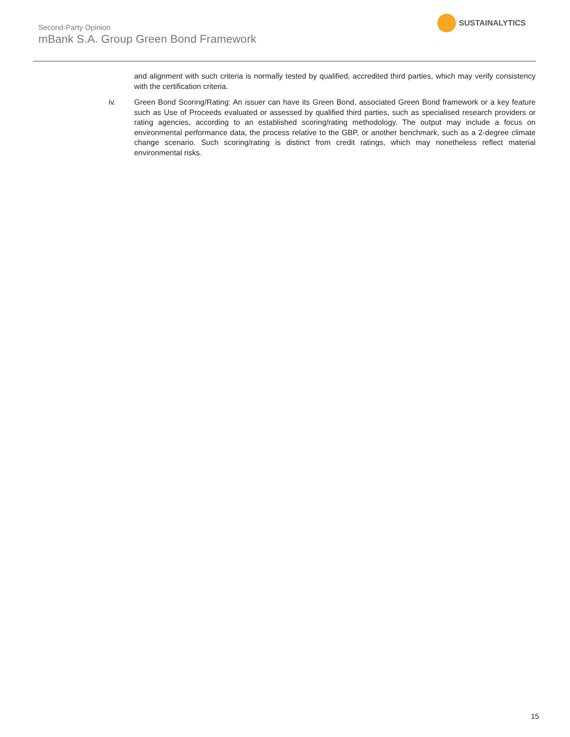Second-Party Opinion
mBank S.A. Group Green Bond Framework
SUSTAINALYTICS
and alignment with such criteria is normally tested by qualified, accredited third parties, which may verify consistency with the certification criteria.
iv. Green Bond Scoring/Rating: An issuer can have its Green Bond, associated Green Bond framework or a key feature such as Use of Proceeds evaluated or assessed by qualified third parties, such as specialised research providers or rating agencies, according to an established scoring/rating methodology. The output may include a focus on environmental performance data, the process relative to the GBP, or another benchmark, such as a 2-degree climate change scenario. Such scoring/rating is distinct from credit ratings, which may nonetheless reflect material environmental risks.
15